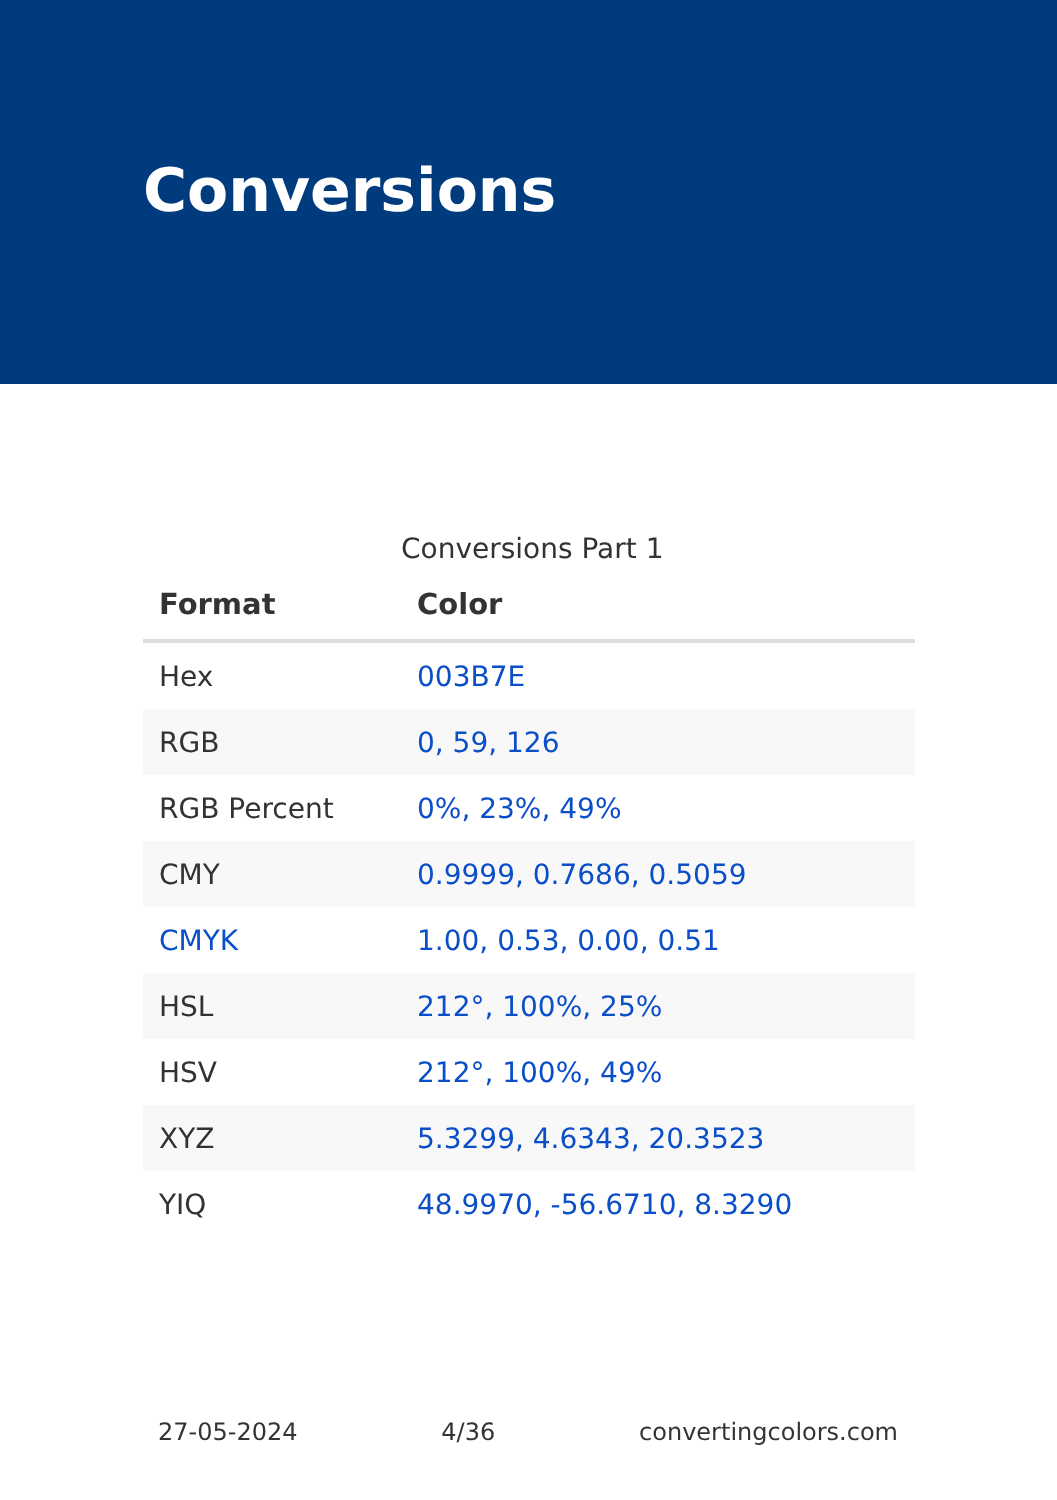Conversions
Conversions Part 1
| Format | Color |
| --- | --- |
| Hex | 003B7E |
| RGB | 0, 59, 126 |
| RGB Percent | 0%, 23%, 49% |
| CMY | 0.9999, 0.7686, 0.5059 |
| CMYK | 1.00, 0.53, 0.00, 0.51 |
| HSL | 212°, 100%, 25% |
| HSV | 212°, 100%, 49% |
| XYZ | 5.3299, 4.6343, 20.3523 |
| YIQ | 48.9970, -56.6710, 8.3290 |
27-05-2024 4/36 convertingcolors.com